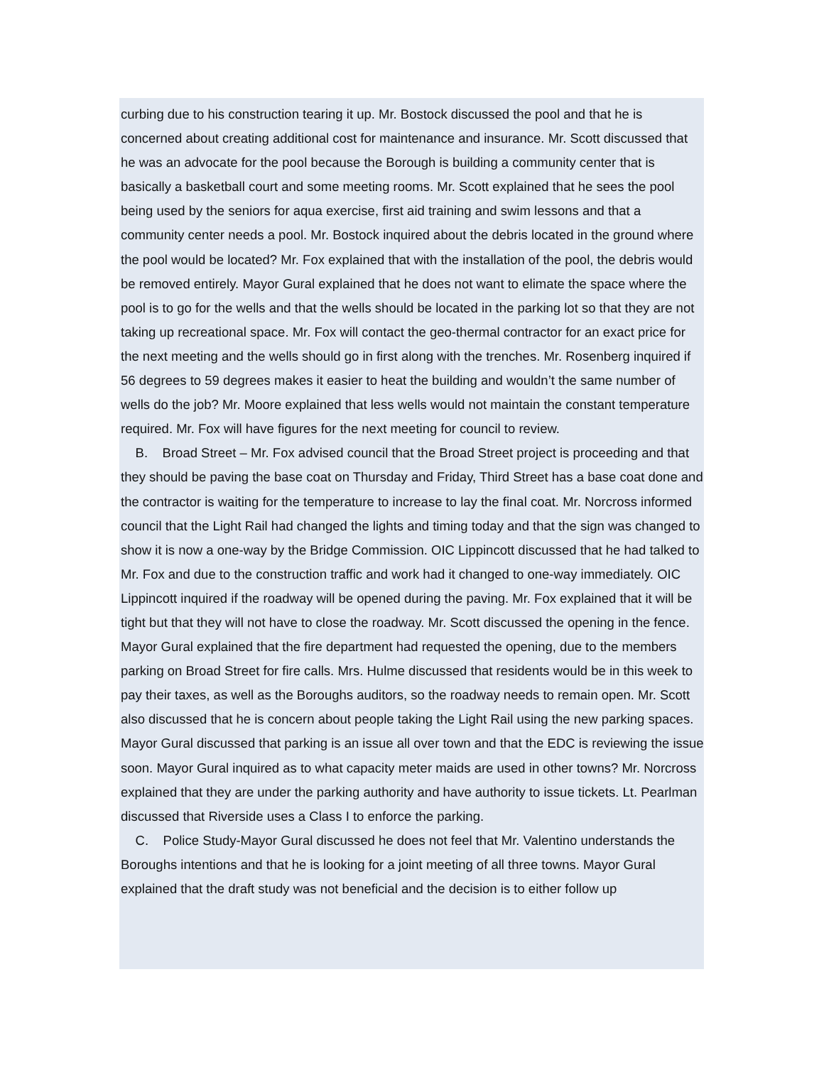curbing due to his construction tearing it up. Mr. Bostock discussed the pool and that he is concerned about creating additional cost for maintenance and insurance. Mr. Scott discussed that he was an advocate for the pool because the Borough is building a community center that is basically a basketball court and some meeting rooms. Mr. Scott explained that he sees the pool being used by the seniors for aqua exercise, first aid training and swim lessons and that a community center needs a pool. Mr. Bostock inquired about the debris located in the ground where the pool would be located? Mr. Fox explained that with the installation of the pool, the debris would be removed entirely. Mayor Gural explained that he does not want to elimate the space where the pool is to go for the wells and that the wells should be located in the parking lot so that they are not taking up recreational space. Mr. Fox will contact the geo-thermal contractor for an exact price for the next meeting and the wells should go in first along with the trenches. Mr. Rosenberg inquired if 56 degrees to 59 degrees makes it easier to heat the building and wouldn’t the same number of wells do the job? Mr. Moore explained that less wells would not maintain the constant temperature required. Mr. Fox will have figures for the next meeting for council to review.
B. Broad Street – Mr. Fox advised council that the Broad Street project is proceeding and that they should be paving the base coat on Thursday and Friday, Third Street has a base coat done and the contractor is waiting for the temperature to increase to lay the final coat. Mr. Norcross informed council that the Light Rail had changed the lights and timing today and that the sign was changed to show it is now a one-way by the Bridge Commission. OIC Lippincott discussed that he had talked to Mr. Fox and due to the construction traffic and work had it changed to one-way immediately. OIC Lippincott inquired if the roadway will be opened during the paving. Mr. Fox explained that it will be tight but that they will not have to close the roadway. Mr. Scott discussed the opening in the fence. Mayor Gural explained that the fire department had requested the opening, due to the members parking on Broad Street for fire calls. Mrs. Hulme discussed that residents would be in this week to pay their taxes, as well as the Boroughs auditors, so the roadway needs to remain open. Mr. Scott also discussed that he is concern about people taking the Light Rail using the new parking spaces. Mayor Gural discussed that parking is an issue all over town and that the EDC is reviewing the issue soon. Mayor Gural inquired as to what capacity meter maids are used in other towns? Mr. Norcross explained that they are under the parking authority and have authority to issue tickets. Lt. Pearlman discussed that Riverside uses a Class I to enforce the parking.
C. Police Study-Mayor Gural discussed he does not feel that Mr. Valentino understands the Boroughs intentions and that he is looking for a joint meeting of all three towns. Mayor Gural explained that the draft study was not beneficial and the decision is to either follow up